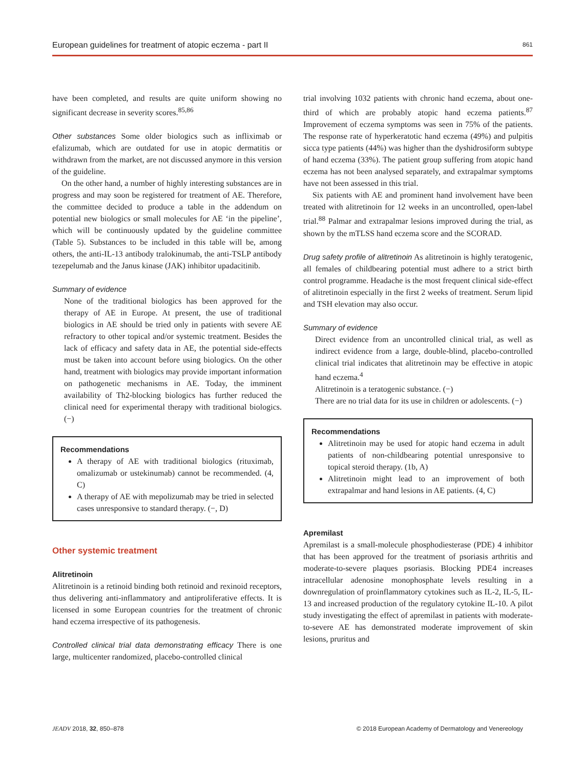European guidelines for treatment of atopic eczema - part II 861
have been completed, and results are quite uniform showing no significant decrease in severity scores.<sup>85,86</sup>
Other substances Some older biologics such as infliximab or efalizumab, which are outdated for use in atopic dermatitis or withdrawn from the market, are not discussed anymore in this version of the guideline.
On the other hand, a number of highly interesting substances are in progress and may soon be registered for treatment of AE. Therefore, the committee decided to produce a table in the addendum on potential new biologics or small molecules for AE ‘in the pipeline’, which will be continuously updated by the guideline committee (Table 5). Substances to be included in this table will be, among others, the anti-IL-13 antibody tralokinumab, the anti-TSLP antibody tezepelumab and the Janus kinase (JAK) inhibitor upadacitinib.
Summary of evidence
None of the traditional biologics has been approved for the therapy of AE in Europe. At present, the use of traditional biologics in AE should be tried only in patients with severe AE refractory to other topical and/or systemic treatment. Besides the lack of efficacy and safety data in AE, the potential side-effects must be taken into account before using biologics. On the other hand, treatment with biologics may provide important information on pathogenetic mechanisms in AE. Today, the imminent availability of Th2-blocking biologics has further reduced the clinical need for experimental therapy with traditional biologics. (−)
Recommendations
A therapy of AE with traditional biologics (rituximab, omalizumab or ustekinumab) cannot be recommended. (4, C)
A therapy of AE with mepolizumab may be tried in selected cases unresponsive to standard therapy. (−, D)
Other systemic treatment
Alitretinoin
Alitretinoin is a retinoid binding both retinoid and rexinoid receptors, thus delivering anti-inflammatory and antiproliferative effects. It is licensed in some European countries for the treatment of chronic hand eczema irrespective of its pathogenesis.
Controlled clinical trial data demonstrating efficacy There is one large, multicenter randomized, placebo-controlled clinical
trial involving 1032 patients with chronic hand eczema, about one-third of which are probably atopic hand eczema patients.<sup>87</sup> Improvement of eczema symptoms was seen in 75% of the patients. The response rate of hyperkeratotic hand eczema (49%) and pulpitis sicca type patients (44%) was higher than the dyshidrosiform subtype of hand eczema (33%). The patient group suffering from atopic hand eczema has not been analysed separately, and extrapalmar symptoms have not been assessed in this trial.
Six patients with AE and prominent hand involvement have been treated with alitretinoin for 12 weeks in an uncontrolled, open-label trial.<sup>88</sup> Palmar and extrapalmar lesions improved during the trial, as shown by the mTLSS hand eczema score and the SCORAD.
Drug safety profile of alitretinoin As alitretinoin is highly teratogenic, all females of childbearing potential must adhere to a strict birth control programme. Headache is the most frequent clinical side-effect of alitretinoin especially in the first 2 weeks of treatment. Serum lipid and TSH elevation may also occur.
Summary of evidence
Direct evidence from an uncontrolled clinical trial, as well as indirect evidence from a large, double-blind, placebo-controlled clinical trial indicates that alitretinoin may be effective in atopic hand eczema.<sup>4</sup>
Alitretinoin is a teratogenic substance. (−)
There are no trial data for its use in children or adolescents. (−)
Recommendations
Alitretinoin may be used for atopic hand eczema in adult patients of non-childbearing potential unresponsive to topical steroid therapy. (1b, A)
Alitretinoin might lead to an improvement of both extrapalmar and hand lesions in AE patients. (4, C)
Apremilast
Apremilast is a small-molecule phosphodiesterase (PDE) 4 inhibitor that has been approved for the treatment of psoriasis arthritis and moderate-to-severe plaques psoriasis. Blocking PDE4 increases intracellular adenosine monophosphate levels resulting in a downregulation of proinflammatory cytokines such as IL-2, IL-5, IL-13 and increased production of the regulatory cytokine IL-10. A pilot study investigating the effect of apremilast in patients with moderate-to-severe AE has demonstrated moderate improvement of skin lesions, pruritus and
JEADV 2018, 32, 850–878 © 2018 European Academy of Dermatology and Venereology